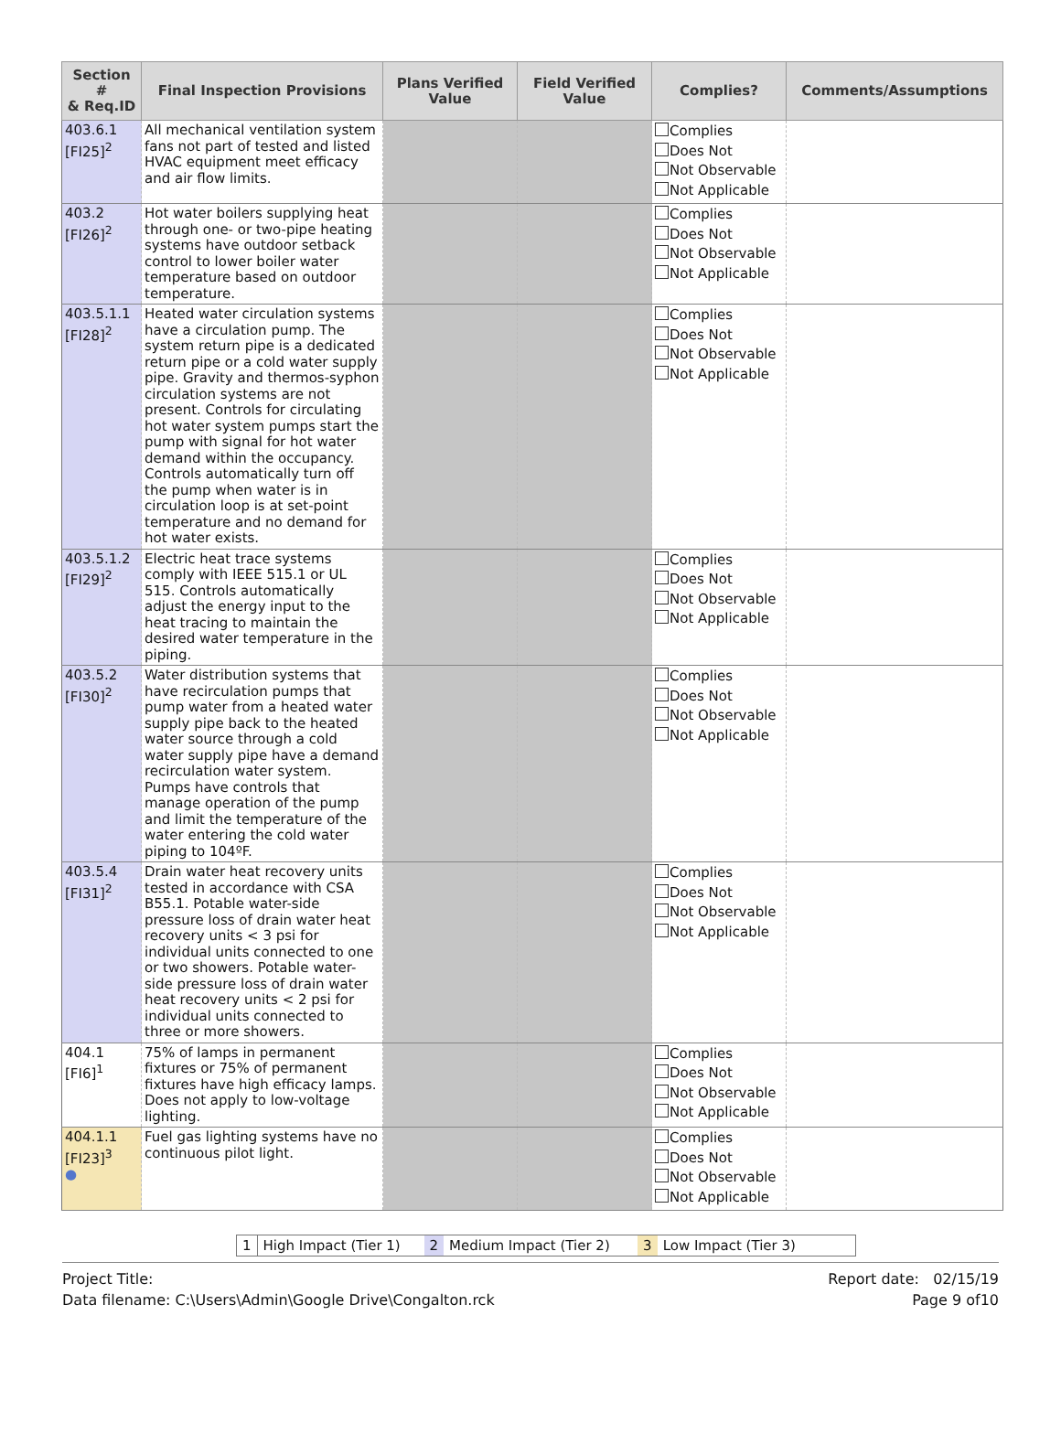| Section # & Req.ID | Final Inspection Provisions | Plans Verified Value | Field Verified Value | Complies? | Comments/Assumptions |
| --- | --- | --- | --- | --- | --- |
| 403.6.1 [FI25]<sup>2</sup> | All mechanical ventilation system fans not part of tested and listed HVAC equipment meet efficacy and air flow limits. | | | Complies Does Not Not Observable Not Applicable | |
| 403.2 [FI26]<sup>2</sup> | Hot water boilers supplying heat through one- or two-pipe heating systems have outdoor setback control to lower boiler water temperature based on outdoor temperature. | | | Complies Does Not Not Observable Not Applicable | |
| 403.5.1.1 [FI28]<sup>2</sup> | Heated water circulation systems have a circulation pump. The system return pipe is a dedicated return pipe or a cold water supply pipe. Gravity and thermos-syphon circulation systems are not present. Controls for circulating hot water system pumps start the pump with signal for hot water demand within the occupancy. Controls automatically turn off the pump when water is in circulation loop is at set-point temperature and no demand for hot water exists. | | | Complies Does Not Not Observable Not Applicable | |
| 403.5.1.2 [FI29]<sup>2</sup> | Electric heat trace systems comply with IEEE 515.1 or UL 515. Controls automatically adjust the energy input to the heat tracing to maintain the desired water temperature in the piping. | | | Complies Does Not Not Observable Not Applicable | |
| 403.5.2 [FI30]<sup>2</sup> | Water distribution systems that have recirculation pumps that pump water from a heated water supply pipe back to the heated water source through a cold water supply pipe have a demand recirculation water system. Pumps have controls that manage operation of the pump and limit the temperature of the water entering the cold water piping to 104ºF. | | | Complies Does Not Not Observable Not Applicable | |
| 403.5.4 [FI31]<sup>2</sup> | Drain water heat recovery units tested in accordance with CSA B55.1. Potable water-side pressure loss of drain water heat recovery units < 3 psi for individual units connected to one or two showers. Potable water-side pressure loss of drain water heat recovery units < 2 psi for individual units connected to three or more showers. | | | Complies Does Not Not Observable Not Applicable | |
| 404.1 [FI6]<sup>1</sup> | 75% of lamps in permanent fixtures or 75% of permanent fixtures have high efficacy lamps. Does not apply to low-voltage lighting. | | | Complies Does Not Not Observable Not Applicable | |
| 404.1.1 [FI23]<sup>3</sup> ● | Fuel gas lighting systems have no continuous pilot light. | | | Complies Does Not Not Observable Not Applicable | |
1 High Impact (Tier 1) 2 Medium Impact (Tier 2) 3 Low Impact (Tier 3)
Project Title:
Data filename: C:\Users\Admin\Google Drive\Congalton.rck
Report date: 02/15/19
Page 9 of10